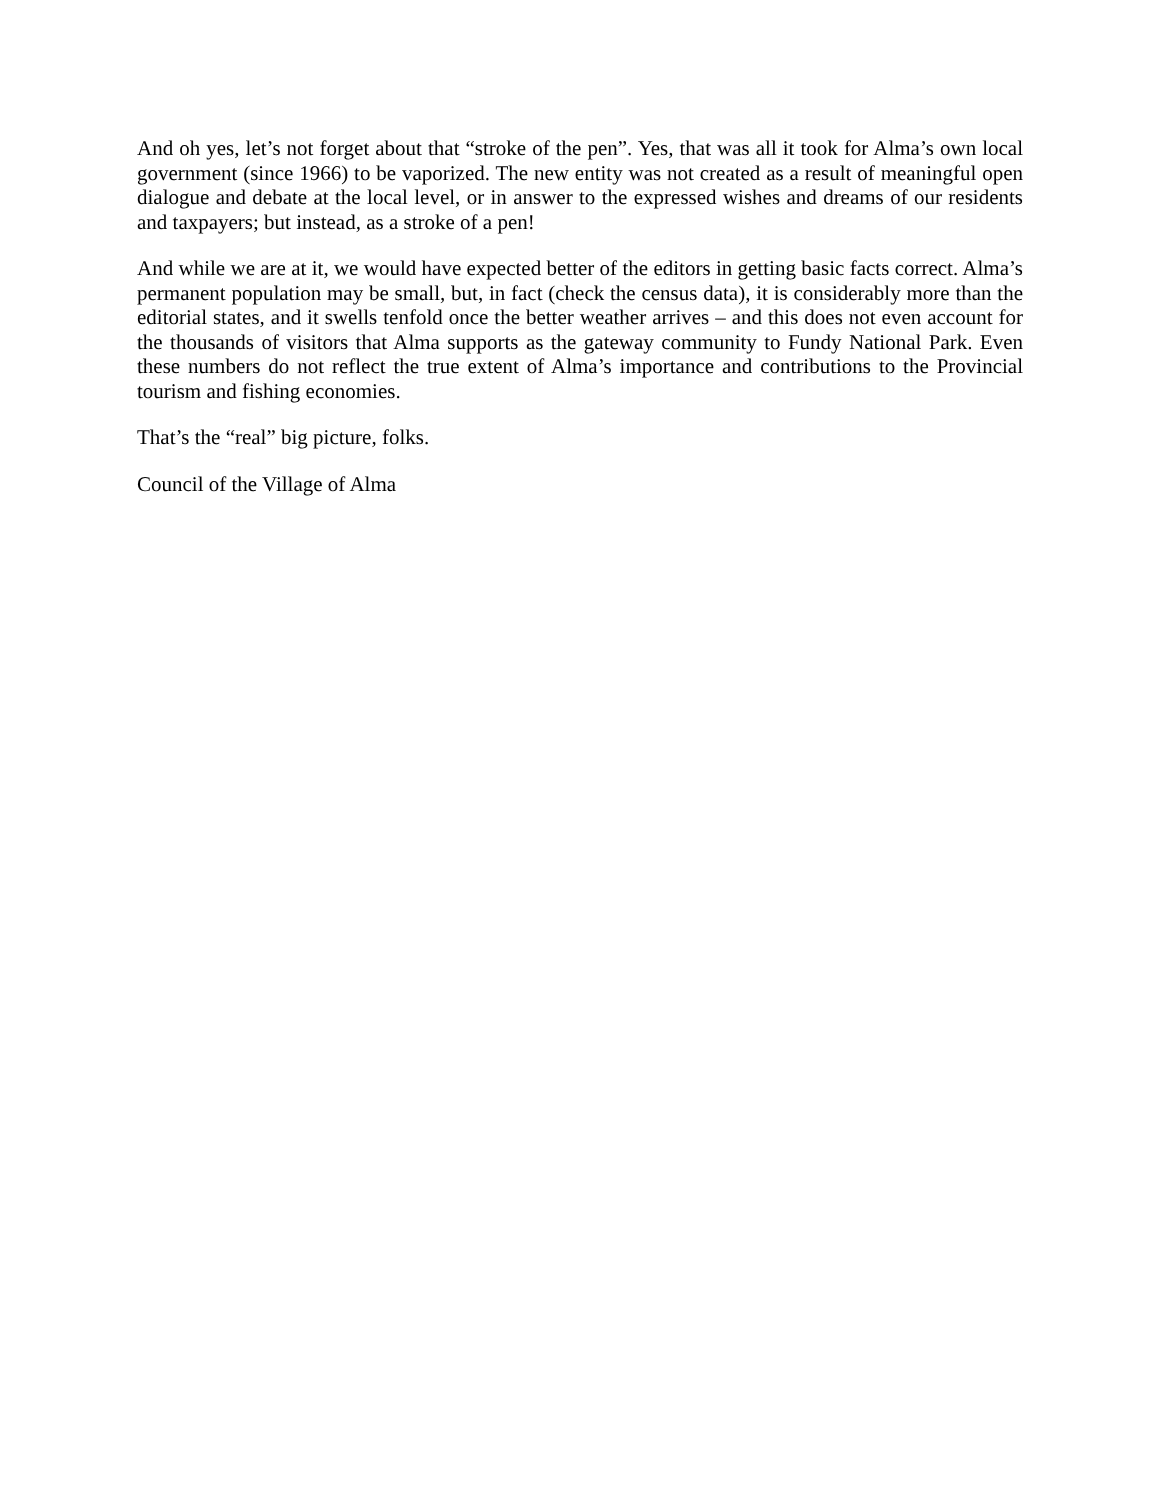And oh yes, let’s not forget about that “stroke of the pen”. Yes, that was all it took for Alma’s own local government (since 1966) to be vaporized. The new entity was not created as a result of meaningful open dialogue and debate at the local level, or in answer to the expressed wishes and dreams of our residents and taxpayers; but instead, as a stroke of a pen!
And while we are at it, we would have expected better of the editors in getting basic facts correct. Alma’s permanent population may be small, but, in fact (check the census data), it is considerably more than the editorial states, and it swells tenfold once the better weather arrives – and this does not even account for the thousands of visitors that Alma supports as the gateway community to Fundy National Park. Even these numbers do not reflect the true extent of Alma’s importance and contributions to the Provincial tourism and fishing economies.
That’s the “real” big picture, folks.
Council of the Village of Alma